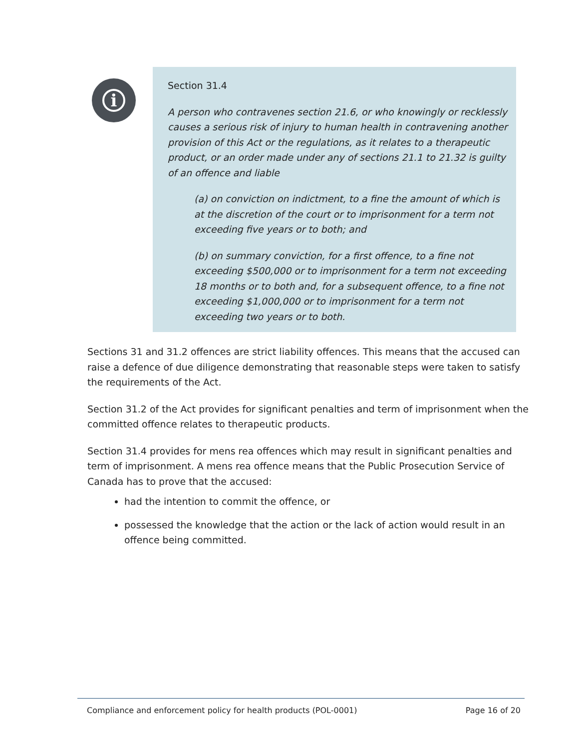i
Section 31.4
A person who contravenes section 21.6, or who knowingly or recklessly causes a serious risk of injury to human health in contravening another provision of this Act or the regulations, as it relates to a therapeutic product, or an order made under any of sections 21.1 to 21.32 is guilty of an offence and liable
(a) on conviction on indictment, to a fine the amount of which is at the discretion of the court or to imprisonment for a term not exceeding five years or to both; and
(b) on summary conviction, for a first offence, to a fine not exceeding $500,000 or to imprisonment for a term not exceeding 18 months or to both and, for a subsequent offence, to a fine not exceeding $1,000,000 or to imprisonment for a term not exceeding two years or to both.
Sections 31 and 31.2 offences are strict liability offences. This means that the accused can raise a defence of due diligence demonstrating that reasonable steps were taken to satisfy the requirements of the Act.
Section 31.2 of the Act provides for significant penalties and term of imprisonment when the committed offence relates to therapeutic products.
Section 31.4 provides for mens rea offences which may result in significant penalties and term of imprisonment. A mens rea offence means that the Public Prosecution Service of Canada has to prove that the accused:
had the intention to commit the offence, or
possessed the knowledge that the action or the lack of action would result in an offence being committed.
Compliance and enforcement policy for health products (POL-0001) Page 16 of 20